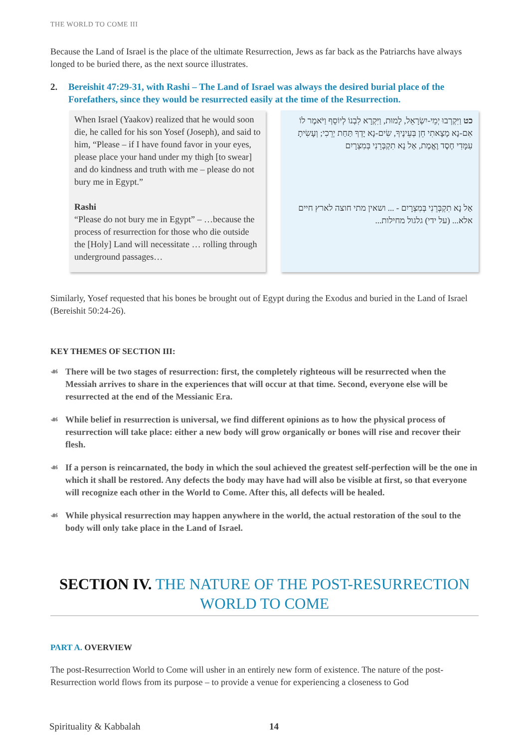THE WORLD TO COME III
Because the Land of Israel is the place of the ultimate Resurrection, Jews as far back as the Patriarchs have always longed to be buried there, as the next source illustrates.
2. Bereishit 47:29-31, with Rashi – The Land of Israel was always the desired burial place of the Forefathers, since they would be resurrected easily at the time of the Resurrection.
When Israel (Yaakov) realized that he would soon die, he called for his son Yosef (Joseph), and said to him, “Please – if I have found favor in your eyes, please place your hand under my thigh [to swear] and do kindness and truth with me – please do not bury me in Egypt.”
Rashi
“Please do not bury me in Egypt” – …because the process of resurrection for those who die outside the [Holy] Land will necessitate … rolling through underground passages…
כט וַיִּקְרְבוּ יְמֵי-יִשְׂרָאֵל, לָמוּת, וַיִּקְרָא לִבְנוֹ לְיוֹסֵף וַיֹּאמֶר לוֹ אִם-נָא מָצָאתִי חֵן בְּעֵינֶיךָ, שִׂים-נָא יָדְךָ תַּחַת יְרֵכִי; וְעָשִׂיתָ עִמָּדִי חֶסֶד וֶאֱמֶת, אַל נָא תִקְבְּרֵנִי בְּמִצְרָיִם
אַל נָא תִקְבְּרֵנִי בְּמִצְרָיִם - ... ושאין מתי חוצה לארץ חיים אלא... (על ידי) גלגול מחילות...
Similarly, Yosef requested that his bones be brought out of Egypt during the Exodus and buried in the Land of Israel (Bereishit 50:24-26).
KEY THEMES OF SECTION III:
☙ There will be two stages of resurrection: first, the completely righteous will be resurrected when the Messiah arrives to share in the experiences that will occur at that time. Second, everyone else will be resurrected at the end of the Messianic Era.
☙ While belief in resurrection is universal, we find different opinions as to how the physical process of resurrection will take place: either a new body will grow organically or bones will rise and recover their flesh.
☙ If a person is reincarnated, the body in which the soul achieved the greatest self-perfection will be the one in which it shall be restored. Any defects the body may have had will also be visible at first, so that everyone will recognize each other in the World to Come. After this, all defects will be healed.
☙ While physical resurrection may happen anywhere in the world, the actual restoration of the soul to the body will only take place in the Land of Israel.
SECTION IV. THE NATURE OF THE POST-RESURRECTION WORLD TO COME
PART A. OVERVIEW
The post-Resurrection World to Come will usher in an entirely new form of existence. The nature of the post-Resurrection world flows from its purpose – to provide a venue for experiencing a closeness to God
Spirituality & Kabbalah 14